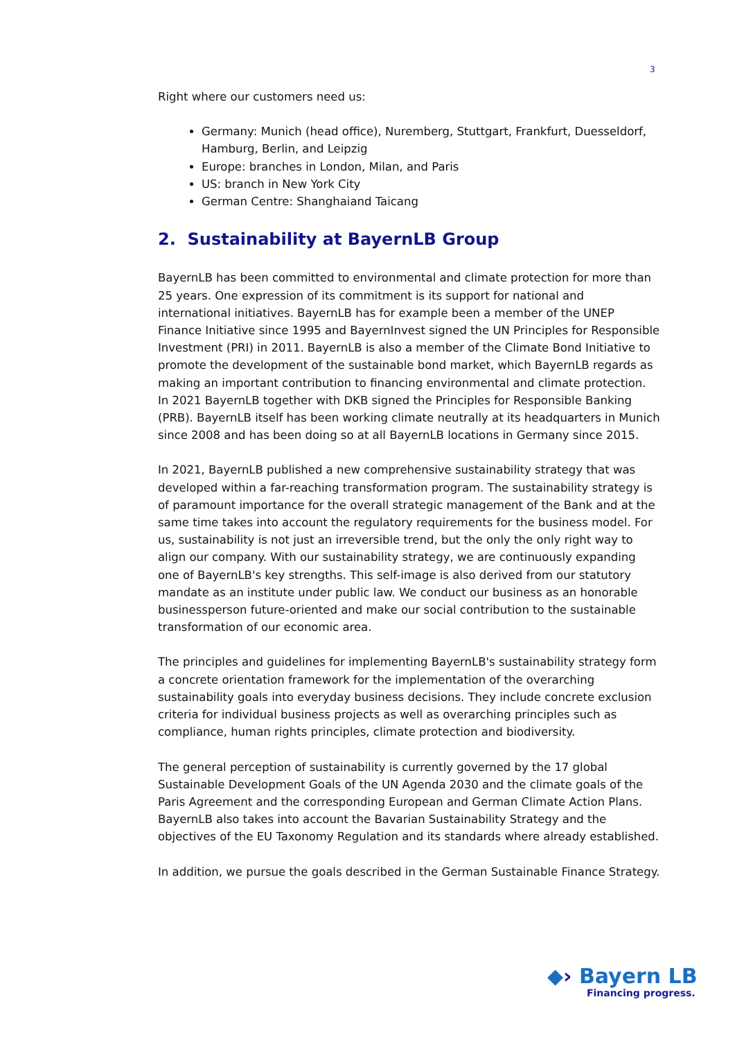3
Right where our customers need us:
Germany: Munich (head office), Nuremberg, Stuttgart, Frankfurt, Duesseldorf, Hamburg, Berlin, and Leipzig
Europe: branches in London, Milan, and Paris
US: branch in New York City
German Centre: Shanghaiand Taicang
2. Sustainability at BayernLB Group
BayernLB has been committed to environmental and climate protection for more than 25 years. One expression of its commitment is its support for national and international initiatives. BayernLB has for example been a member of the UNEP Finance Initiative since 1995 and BayernInvest signed the UN Principles for Responsible Investment (PRI) in 2011. BayernLB is also a member of the Climate Bond Initiative to promote the development of the sustainable bond market, which BayernLB regards as making an important contribution to financing environmental and climate protection. In 2021 BayernLB together with DKB signed the Principles for Responsible Banking (PRB). BayernLB itself has been working climate neutrally at its headquarters in Munich since 2008 and has been doing so at all BayernLB locations in Germany since 2015.
In 2021, BayernLB published a new comprehensive sustainability strategy that was developed within a far-reaching transformation program. The sustainability strategy is of paramount importance for the overall strategic management of the Bank and at the same time takes into account the regulatory requirements for the business model. For us, sustainability is not just an irreversible trend, but the only the only right way to align our company. With our sustainability strategy, we are continuously expanding one of BayernLB's key strengths. This self-image is also derived from our statutory mandate as an institute under public law. We conduct our business as an honorable businessperson future-oriented and make our social contribution to the sustainable transformation of our economic area.
The principles and guidelines for implementing BayernLB's sustainability strategy form a concrete orientation framework for the implementation of the overarching sustainability goals into everyday business decisions. They include concrete exclusion criteria for individual business projects as well as overarching principles such as compliance, human rights principles, climate protection and biodiversity.
The general perception of sustainability is currently governed by the 17 global Sustainable Development Goals of the UN Agenda 2030 and the climate goals of the Paris Agreement and the corresponding European and German Climate Action Plans. BayernLB also takes into account the Bavarian Sustainability Strategy and the objectives of the EU Taxonomy Regulation and its standards where already established.
In addition, we pursue the goals described in the German Sustainable Finance Strategy.
◆› Bayern LB
Financing progress.